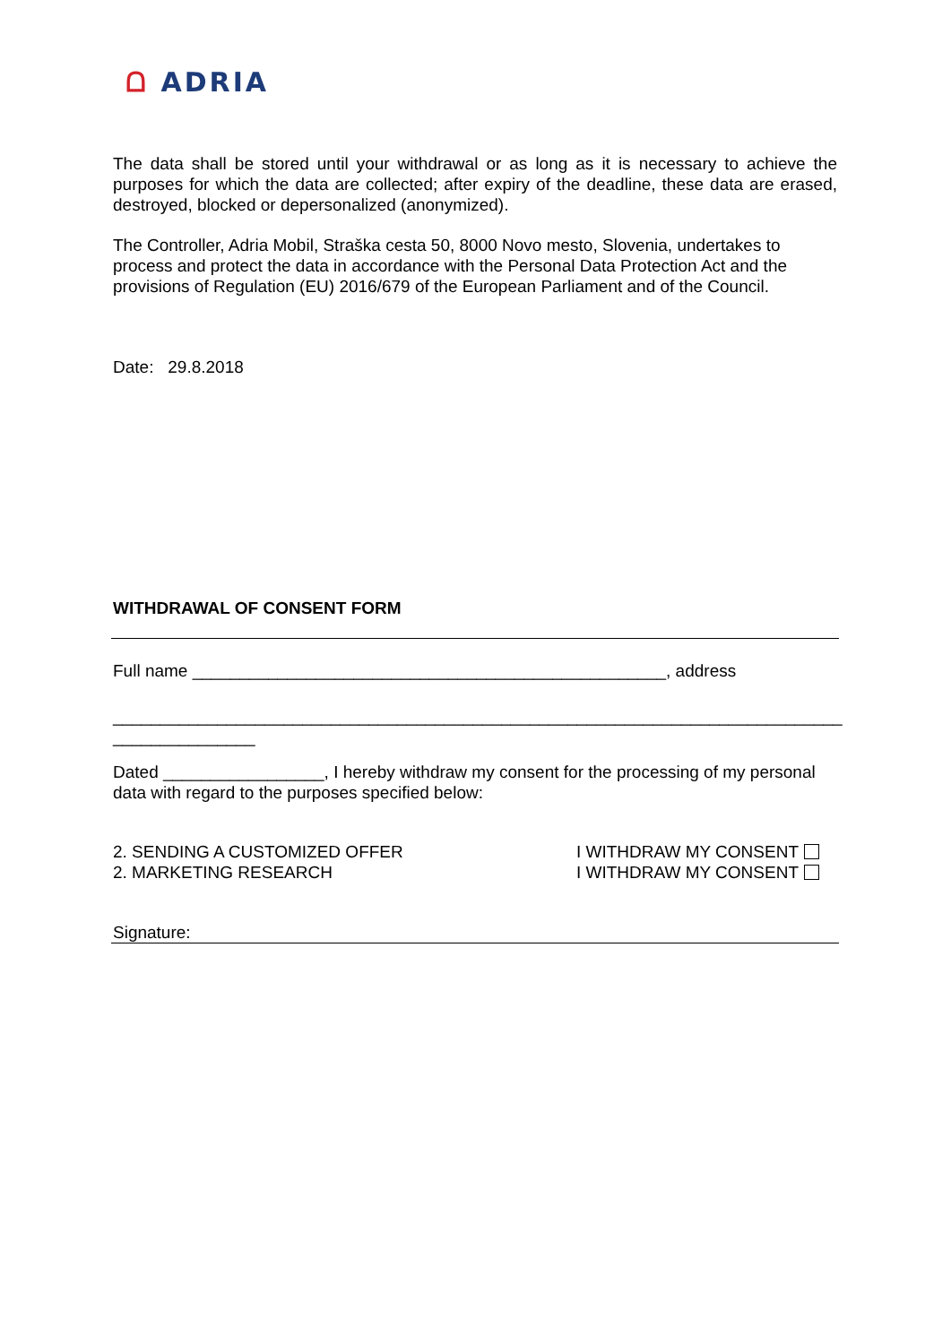ᗝ ADRIA
The data shall be stored until your withdrawal or as long as it is necessary to achieve the purposes for which the data are collected; after expiry of the deadline, these data are erased, destroyed, blocked or depersonalized (anonymized).
The Controller, Adria Mobil, Straška cesta 50, 8000 Novo mesto, Slovenia, undertakes to process and protect the data in accordance with the Personal Data Protection Act and the provisions of Regulation (EU) 2016/679 of the European Parliament and of the Council.
Date: 29.8.2018
WITHDRAWAL OF CONSENT FORM
Full name __________________________________________________, address
_____________________________________________________________________________
_______________
Dated _________________, I hereby withdraw my consent for the processing of my personal data with regard to the purposes specified below:
2. SENDING A CUSTOMIZED OFFER I WITHDRAW MY CONSENT
2. MARKETING RESEARCH I WITHDRAW MY CONSENT
Signature: